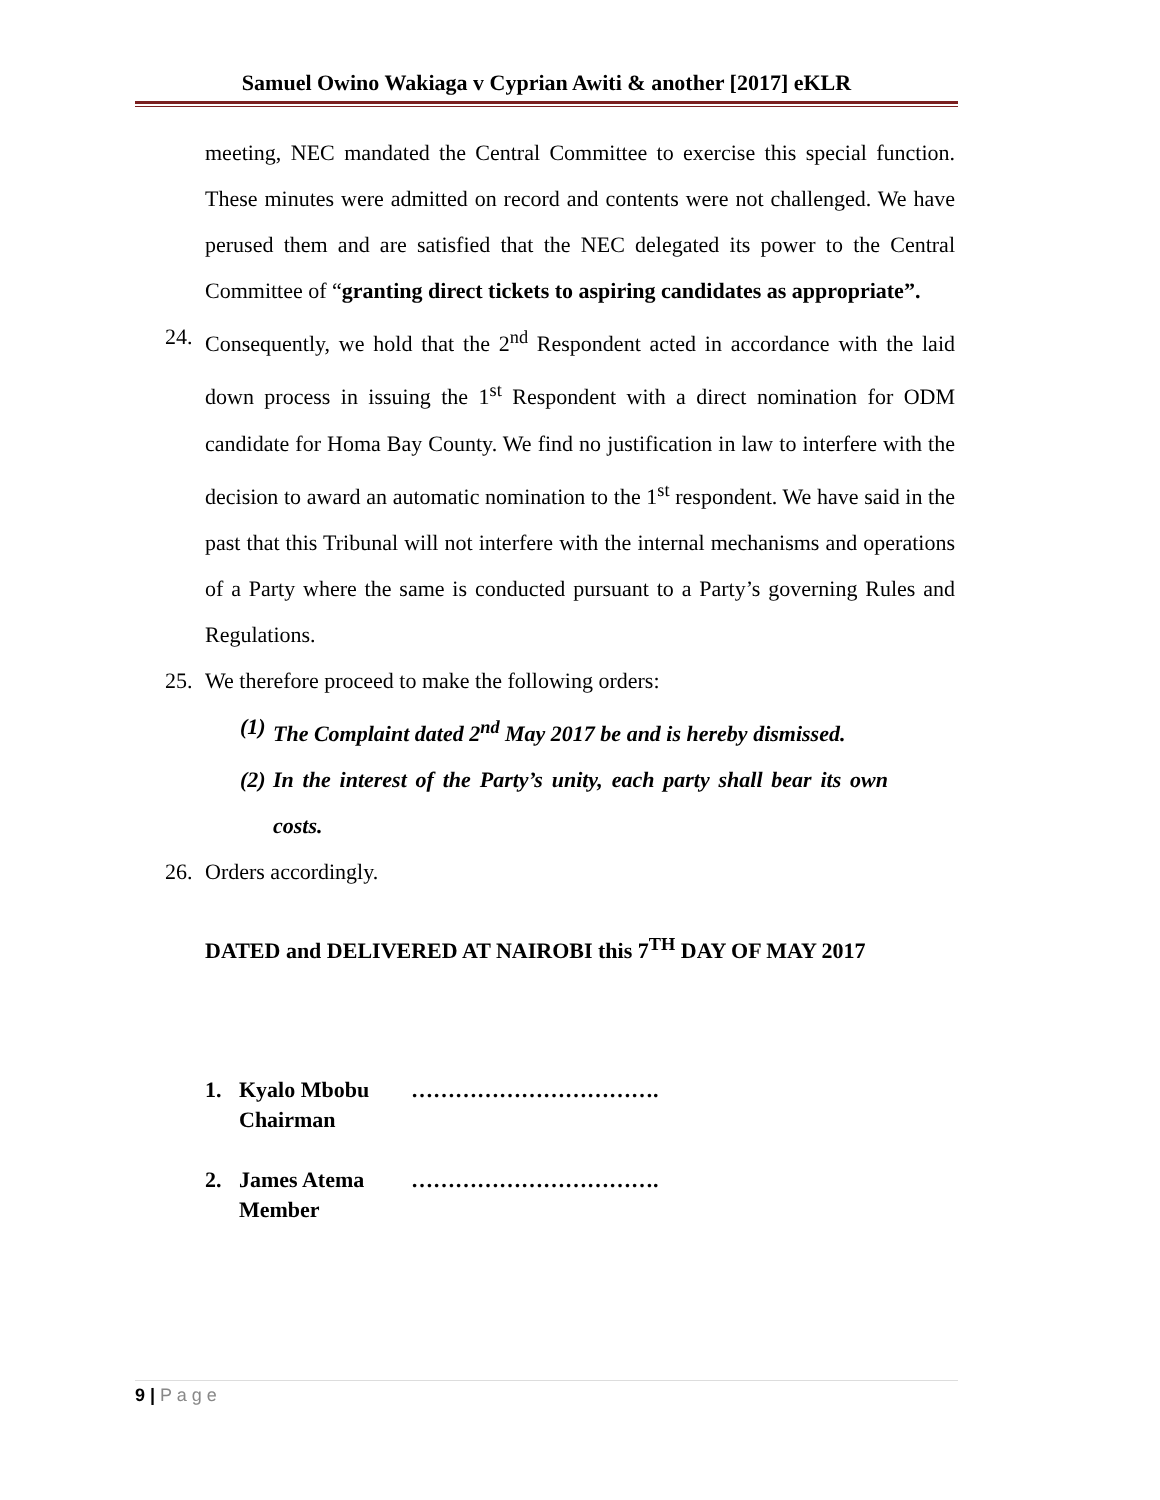Samuel Owino Wakiaga v Cyprian Awiti & another [2017] eKLR
meeting, NEC mandated the Central Committee to exercise this special function. These minutes were admitted on record and contents were not challenged. We have perused them and are satisfied that the NEC delegated its power to the Central Committee of “granting direct tickets to aspiring candidates as appropriate”.
24. Consequently, we hold that the 2<sup>nd</sup> Respondent acted in accordance with the laid down process in issuing the 1<sup>st</sup> Respondent with a direct nomination for ODM candidate for Homa Bay County. We find no justification in law to interfere with the decision to award an automatic nomination to the 1<sup>st</sup> respondent. We have said in the past that this Tribunal will not interfere with the internal mechanisms and operations of a Party where the same is conducted pursuant to a Party’s governing Rules and Regulations.
25. We therefore proceed to make the following orders:
(1)
The Complaint dated 2<sup>nd</sup> May 2017 be and is hereby dismissed.
(2)
In the interest of the Party’s unity, each party shall bear its own costs.
26. Orders accordingly.
DATED and DELIVERED AT NAIROBI this 7<sup>TH</sup> DAY OF MAY 2017
1. Kyalo Mbobu
Chairman …………………………….
2. James Atema
Member …………………………….
9 | P a g e